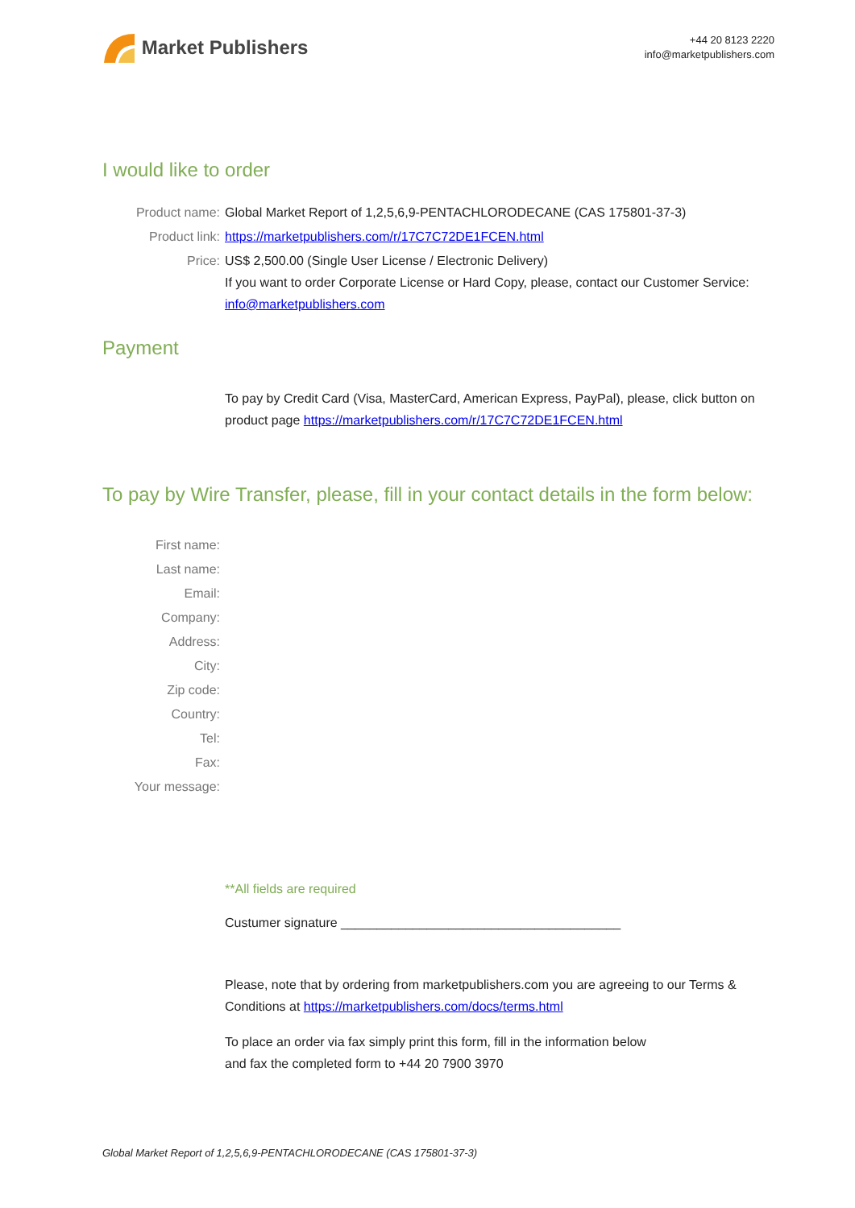Market Publishers
+44 20 8123 2220
info@marketpublishers.com
I would like to order
Product name: Global Market Report of 1,2,5,6,9-PENTACHLORODECANE (CAS 175801-37-3)
Product link: https://marketpublishers.com/r/17C7C72DE1FCEN.html
Price: US$ 2,500.00 (Single User License / Electronic Delivery)
If you want to order Corporate License or Hard Copy, please, contact our Customer Service:
info@marketpublishers.com
Payment
To pay by Credit Card (Visa, MasterCard, American Express, PayPal), please, click button on product page https://marketpublishers.com/r/17C7C72DE1FCEN.html
To pay by Wire Transfer, please, fill in your contact details in the form below:
First name:
Last name:
Email:
Company:
Address:
City:
Zip code:
Country:
Tel:
Fax:
Your message:
**All fields are required
Custumer signature _______________________________________
Please, note that by ordering from marketpublishers.com you are agreeing to our Terms & Conditions at https://marketpublishers.com/docs/terms.html
To place an order via fax simply print this form, fill in the information below
and fax the completed form to +44 20 7900 3970
Global Market Report of 1,2,5,6,9-PENTACHLORODECANE (CAS 175801-37-3)